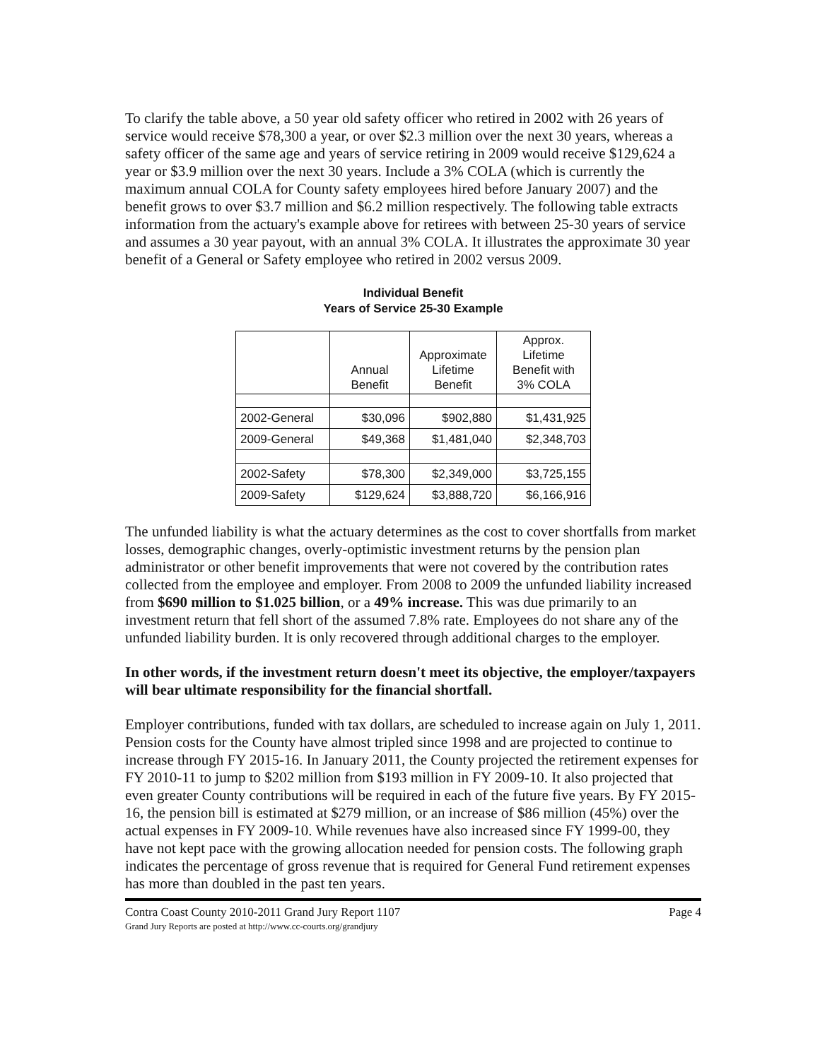To clarify the table above, a 50 year old safety officer who retired in 2002 with 26 years of service would receive $78,300 a year, or over $2.3 million over the next 30 years, whereas a safety officer of the same age and years of service retiring in 2009 would receive $129,624 a year or $3.9 million over the next 30 years. Include a 3% COLA (which is currently the maximum annual COLA for County safety employees hired before January 2007) and the benefit grows to over $3.7 million and $6.2 million respectively. The following table extracts information from the actuary's example above for retirees with between 25-30 years of service and assumes a 30 year payout, with an annual 3% COLA. It illustrates the approximate 30 year benefit of a General or Safety employee who retired in 2002 versus 2009.
Individual Benefit
Years of Service 25-30 Example
| | Annual Benefit | Approximate Lifetime Benefit | Approx. Lifetime Benefit with 3% COLA |
| --- | --- | --- | --- |
| 2002-General | $30,096 | $902,880 | $1,431,925 |
| 2009-General | $49,368 | $1,481,040 | $2,348,703 |
| 2002-Safety | $78,300 | $2,349,000 | $3,725,155 |
| 2009-Safety | $129,624 | $3,888,720 | $6,166,916 |
The unfunded liability is what the actuary determines as the cost to cover shortfalls from market losses, demographic changes, overly-optimistic investment returns by the pension plan administrator or other benefit improvements that were not covered by the contribution rates collected from the employee and employer. From 2008 to 2009 the unfunded liability increased from $690 million to $1.025 billion, or a 49% increase. This was due primarily to an investment return that fell short of the assumed 7.8% rate. Employees do not share any of the unfunded liability burden. It is only recovered through additional charges to the employer.
In other words, if the investment return doesn't meet its objective, the employer/taxpayers will bear ultimate responsibility for the financial shortfall.
Employer contributions, funded with tax dollars, are scheduled to increase again on July 1, 2011. Pension costs for the County have almost tripled since 1998 and are projected to continue to increase through FY 2015-16. In January 2011, the County projected the retirement expenses for FY 2010-11 to jump to $202 million from $193 million in FY 2009-10. It also projected that even greater County contributions will be required in each of the future five years. By FY 2015-16, the pension bill is estimated at $279 million, or an increase of $86 million (45%) over the actual expenses in FY 2009-10. While revenues have also increased since FY 1999-00, they have not kept pace with the growing allocation needed for pension costs. The following graph indicates the percentage of gross revenue that is required for General Fund retirement expenses has more than doubled in the past ten years.
Contra Coast County 2010-2011 Grand Jury Report 1107
Grand Jury Reports are posted at http://www.cc-courts.org/grandjury
Page 4